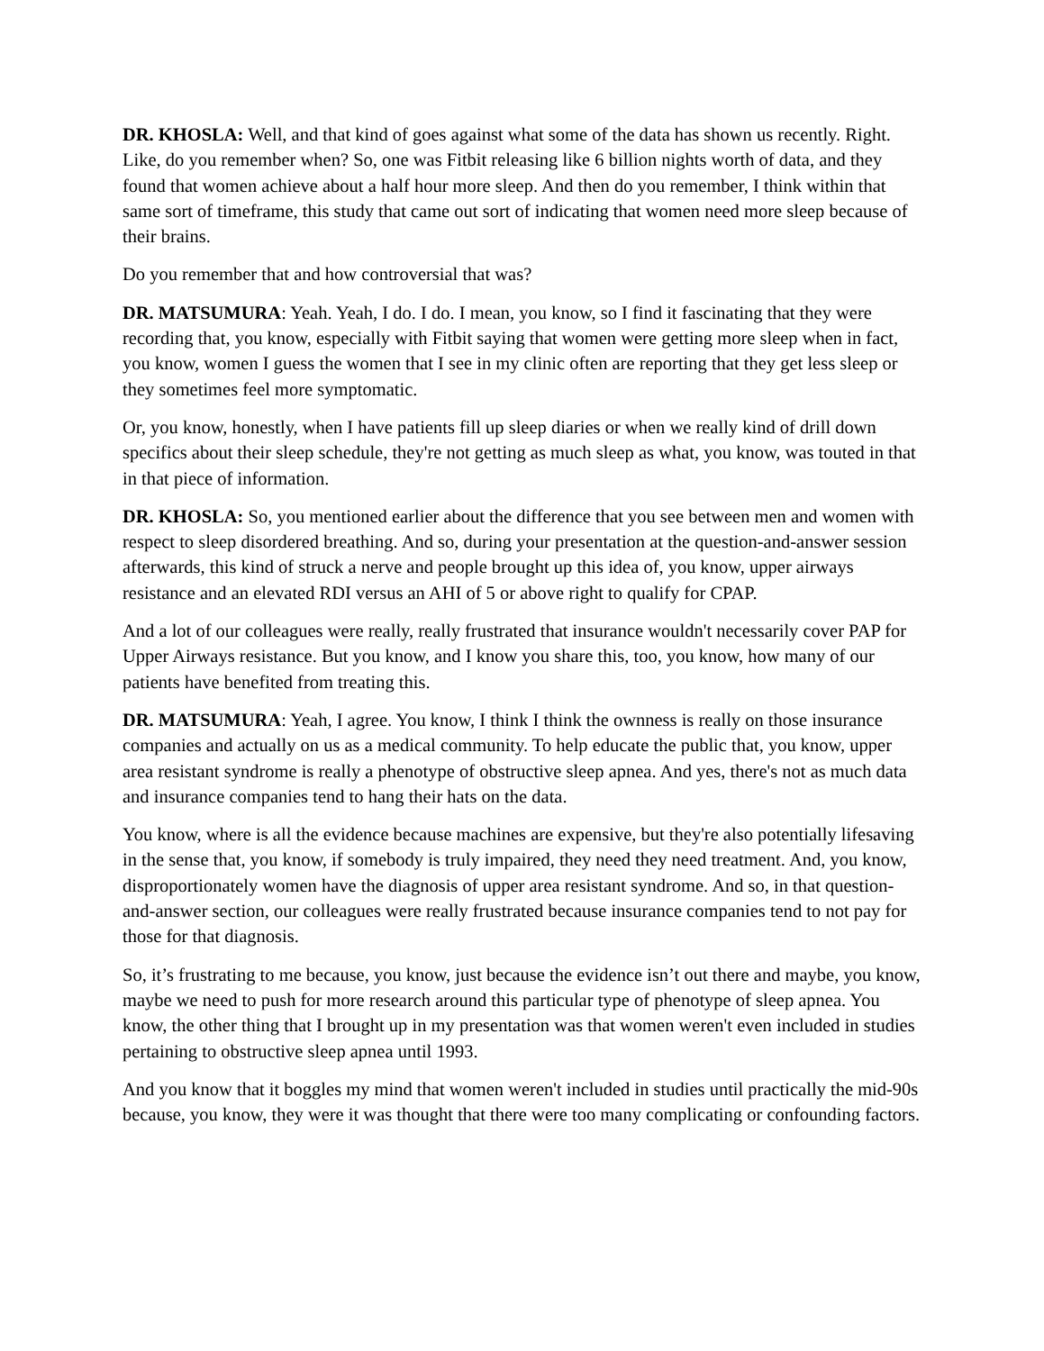DR. KHOSLA: Well, and that kind of goes against what some of the data has shown us recently. Right. Like, do you remember when? So, one was Fitbit releasing like 6 billion nights worth of data, and they found that women achieve about a half hour more sleep. And then do you remember, I think within that same sort of timeframe, this study that came out sort of indicating that women need more sleep because of their brains.
Do you remember that and how controversial that was?
DR. MATSUMURA: Yeah. Yeah, I do. I do. I mean, you know, so I find it fascinating that they were recording that, you know, especially with Fitbit saying that women were getting more sleep when in fact, you know, women I guess the women that I see in my clinic often are reporting that they get less sleep or they sometimes feel more symptomatic.
Or, you know, honestly, when I have patients fill up sleep diaries or when we really kind of drill down specifics about their sleep schedule, they're not getting as much sleep as what, you know, was touted in that in that piece of information.
DR. KHOSLA: So, you mentioned earlier about the difference that you see between men and women with respect to sleep disordered breathing. And so, during your presentation at the question-and-answer session afterwards, this kind of struck a nerve and people brought up this idea of, you know, upper airways resistance and an elevated RDI versus an AHI of 5 or above right to qualify for CPAP.
And a lot of our colleagues were really, really frustrated that insurance wouldn't necessarily cover PAP for Upper Airways resistance. But you know, and I know you share this, too, you know, how many of our patients have benefited from treating this.
DR. MATSUMURA: Yeah, I agree. You know, I think I think the ownness is really on those insurance companies and actually on us as a medical community. To help educate the public that, you know, upper area resistant syndrome is really a phenotype of obstructive sleep apnea. And yes, there's not as much data and insurance companies tend to hang their hats on the data.
You know, where is all the evidence because machines are expensive, but they're also potentially lifesaving in the sense that, you know, if somebody is truly impaired, they need they need treatment. And, you know, disproportionately women have the diagnosis of upper area resistant syndrome. And so, in that question-and-answer section, our colleagues were really frustrated because insurance companies tend to not pay for those for that diagnosis.
So, it’s frustrating to me because, you know, just because the evidence isn’t out there and maybe, you know, maybe we need to push for more research around this particular type of phenotype of sleep apnea. You know, the other thing that I brought up in my presentation was that women weren't even included in studies pertaining to obstructive sleep apnea until 1993.
And you know that it boggles my mind that women weren't included in studies until practically the mid-90s because, you know, they were it was thought that there were too many complicating or confounding factors.